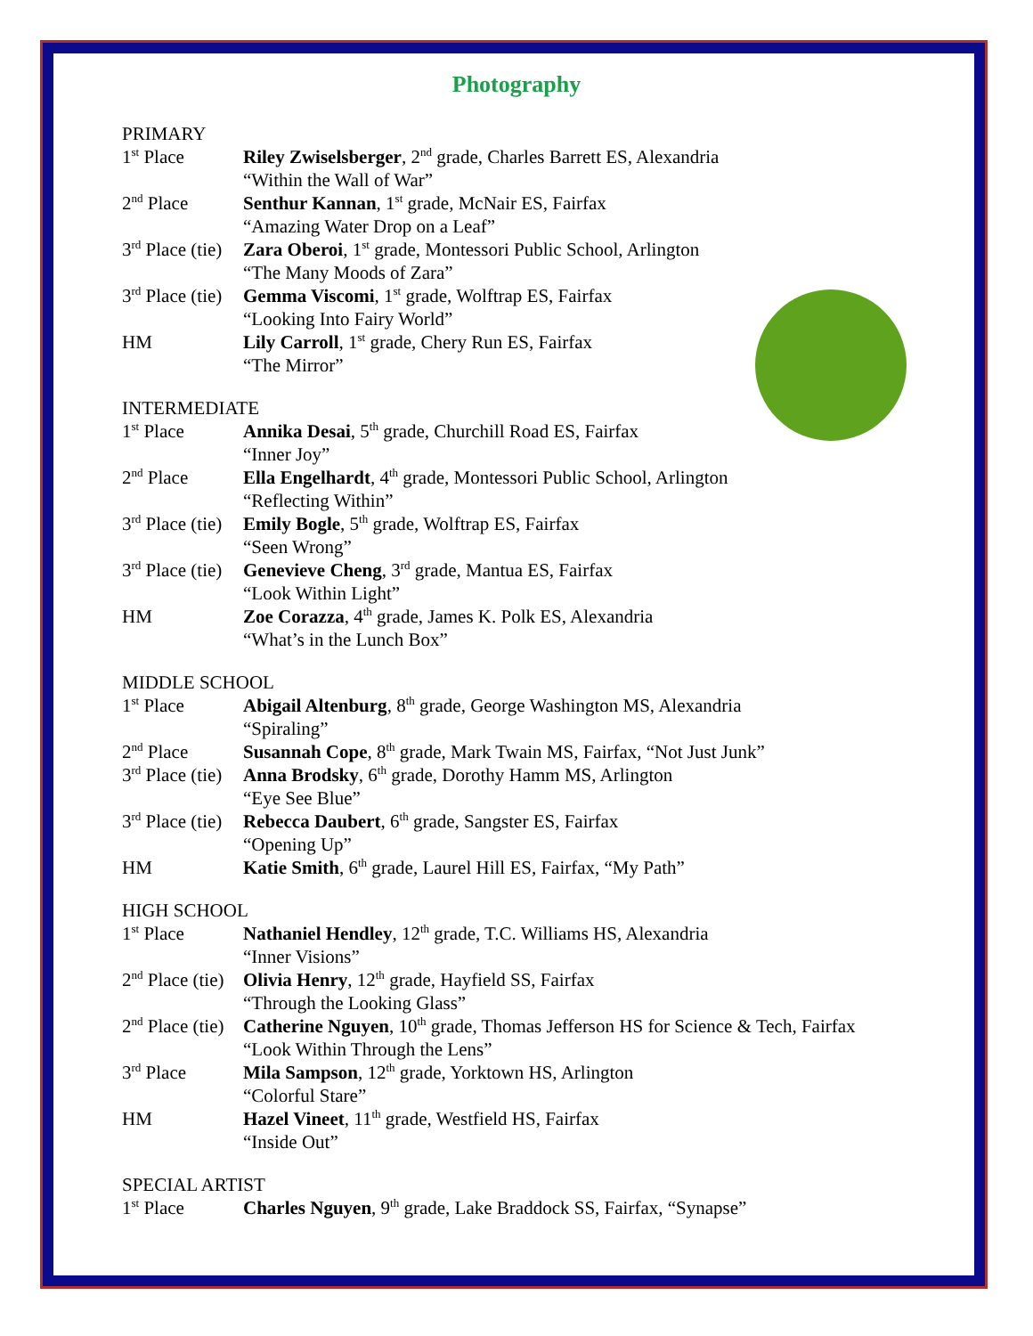Photography
PRIMARY
| 1<sup>st</sup> Place | Riley Zwiselsberger , 2<sup>nd</sup> grade, Charles Barrett ES, Alexandria “Within the Wall of War” |
| 2<sup>nd</sup> Place | Senthur Kannan , 1<sup>st</sup> grade, McNair ES, Fairfax “Amazing Water Drop on a Leaf” |
| 3<sup>rd</sup> Place (tie) | Zara Oberoi , 1<sup>st</sup> grade, Montessori Public School, Arlington “The Many Moods of Zara” |
| 3<sup>rd</sup> Place (tie) | Gemma Viscomi , 1<sup>st</sup> grade, Wolftrap ES, Fairfax “Looking Into Fairy World” |
| HM | Lily Carroll , 1<sup>st</sup> grade, Chery Run ES, Fairfax “The Mirror” |
INTERMEDIATE
| 1<sup>st</sup> Place | Annika Desai , 5<sup>th</sup> grade, Churchill Road ES, Fairfax “Inner Joy” |
| 2<sup>nd</sup> Place | Ella Engelhardt , 4<sup>th</sup> grade, Montessori Public School, Arlington “Reflecting Within” |
| 3<sup>rd</sup> Place (tie) | Emily Bogle , 5<sup>th</sup> grade, Wolftrap ES, Fairfax “Seen Wrong” |
| 3<sup>rd</sup> Place (tie) | Genevieve Cheng , 3<sup>rd</sup> grade, Mantua ES, Fairfax “Look Within Light” |
| HM | Zoe Corazza , 4<sup>th</sup> grade, James K. Polk ES, Alexandria “What’s in the Lunch Box” |
MIDDLE SCHOOL
| 1<sup>st</sup> Place | Abigail Altenburg , 8<sup>th</sup> grade, George Washington MS, Alexandria “Spiraling” |
| 2<sup>nd</sup> Place | Susannah Cope , 8<sup>th</sup> grade, Mark Twain MS, Fairfax, “Not Just Junk” |
| 3<sup>rd</sup> Place (tie) | Anna Brodsky , 6<sup>th</sup> grade, Dorothy Hamm MS, Arlington “Eye See Blue” |
| 3<sup>rd</sup> Place (tie) | Rebecca Daubert , 6<sup>th</sup> grade, Sangster ES, Fairfax “Opening Up” |
| HM | Katie Smith , 6<sup>th</sup> grade, Laurel Hill ES, Fairfax, “My Path” |
HIGH SCHOOL
| 1<sup>st</sup> Place | Nathaniel Hendley , 12<sup>th</sup> grade, T.C. Williams HS, Alexandria “Inner Visions” |
| 2<sup>nd</sup> Place (tie) | Olivia Henry , 12<sup>th</sup> grade, Hayfield SS, Fairfax “Through the Looking Glass” |
| 2<sup>nd</sup> Place (tie) | Catherine Nguyen , 10<sup>th</sup> grade, Thomas Jefferson HS for Science & Tech, Fairfax “Look Within Through the Lens” |
| 3<sup>rd</sup> Place | Mila Sampson , 12<sup>th</sup> grade, Yorktown HS, Arlington “Colorful Stare” |
| HM | Hazel Vineet , 11<sup>th</sup> grade, Westfield HS, Fairfax “Inside Out” |
SPECIAL ARTIST
| 1<sup>st</sup> Place | Charles Nguyen , 9<sup>th</sup> grade, Lake Braddock SS, Fairfax, “Synapse” |